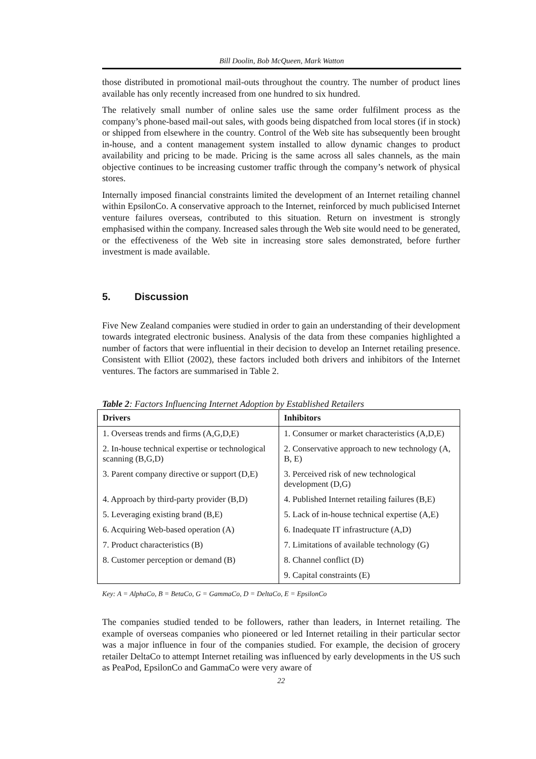Bill Doolin, Bob McQueen, Mark Watton
those distributed in promotional mail-outs throughout the country. The number of product lines available has only recently increased from one hundred to six hundred.
The relatively small number of online sales use the same order fulfilment process as the company’s phone-based mail-out sales, with goods being dispatched from local stores (if in stock) or shipped from elsewhere in the country. Control of the Web site has subsequently been brought in-house, and a content management system installed to allow dynamic changes to product availability and pricing to be made. Pricing is the same across all sales channels, as the main objective continues to be increasing customer traffic through the company’s network of physical stores.
Internally imposed financial constraints limited the development of an Internet retailing channel within EpsilonCo. A conservative approach to the Internet, reinforced by much publicised Internet venture failures overseas, contributed to this situation. Return on investment is strongly emphasised within the company. Increased sales through the Web site would need to be generated, or the effectiveness of the Web site in increasing store sales demonstrated, before further investment is made available.
5. Discussion
Five New Zealand companies were studied in order to gain an understanding of their development towards integrated electronic business. Analysis of the data from these companies highlighted a number of factors that were influential in their decision to develop an Internet retailing presence. Consistent with Elliot (2002), these factors included both drivers and inhibitors of the Internet ventures. The factors are summarised in Table 2.
Table 2: Factors Influencing Internet Adoption by Established Retailers
| Drivers | Inhibitors |
| --- | --- |
| 1. Overseas trends and firms (A,G,D,E) | 1. Consumer or market characteristics (A,D,E) |
| 2. In-house technical expertise or technological scanning (B,G,D) | 2. Conservative approach to new technology (A, B, E) |
| 3. Parent company directive or support (D,E) | 3. Perceived risk of new technological development (D,G) |
| 4. Approach by third-party provider (B,D) | 4. Published Internet retailing failures (B,E) |
| 5. Leveraging existing brand (B,E) | 5. Lack of in-house technical expertise (A,E) |
| 6. Acquiring Web-based operation (A) | 6. Inadequate IT infrastructure (A,D) |
| 7. Product characteristics (B) | 7. Limitations of available technology (G) |
| 8. Customer perception or demand (B) | 8. Channel conflict (D) |
| | 9. Capital constraints (E) |
Key: A = AlphaCo, B = BetaCo, G = GammaCo, D = DeltaCo, E = EpsilonCo
The companies studied tended to be followers, rather than leaders, in Internet retailing. The example of overseas companies who pioneered or led Internet retailing in their particular sector was a major influence in four of the companies studied. For example, the decision of grocery retailer DeltaCo to attempt Internet retailing was influenced by early developments in the US such as PeaPod, EpsilonCo and GammaCo were very aware of
22